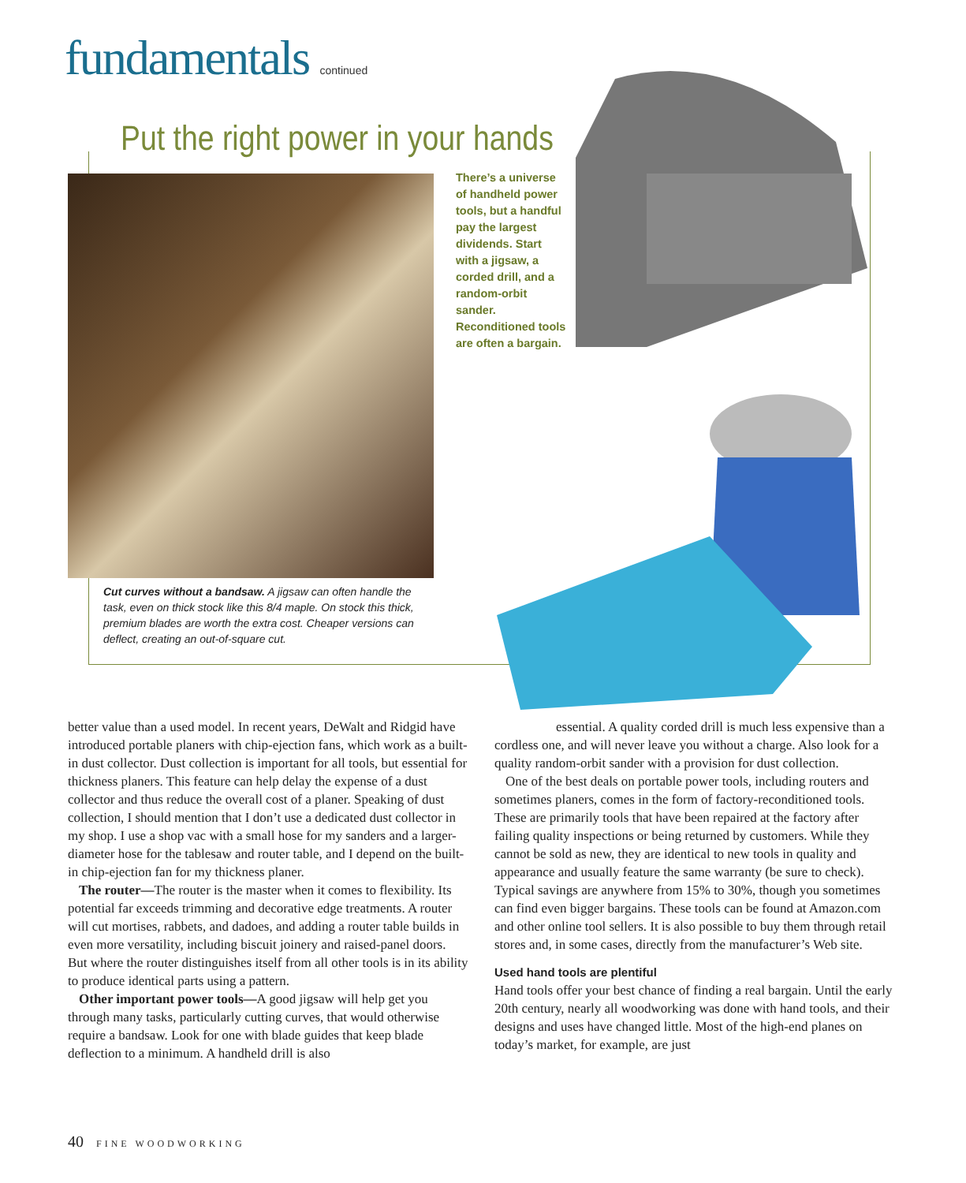fundamentals continued
Put the right power in your hands
There’s a universe of handheld power tools, but a handful pay the largest dividends. Start with a jigsaw, a corded drill, and a random-orbit sander. Reconditioned tools are often a bargain.
Cut curves without a bandsaw. A jigsaw can often handle the task, even on thick stock like this 8/4 maple. On stock this thick, premium blades are worth the extra cost. Cheaper versions can deflect, creating an out-of-square cut.
better value than a used model. In recent years, DeWalt and Ridgid have introduced portable planers with chip-ejection fans, which work as a built-in dust collector. Dust collection is important for all tools, but essential for thickness planers. This feature can help delay the expense of a dust collector and thus reduce the overall cost of a planer. Speaking of dust collection, I should mention that I don’t use a dedicated dust collector in my shop. I use a shop vac with a small hose for my sanders and a larger-diameter hose for the tablesaw and router table, and I depend on the built-in chip-ejection fan for my thickness planer.
The router—The router is the master when it comes to flexibility. Its potential far exceeds trimming and decorative edge treatments. A router will cut mortises, rabbets, and dadoes, and adding a router table builds in even more versatility, including biscuit joinery and raised-panel doors. But where the router distinguishes itself from all other tools is in its ability to produce identical parts using a pattern.
Other important power tools—A good jigsaw will help get you through many tasks, particularly cutting curves, that would otherwise require a bandsaw. Look for one with blade guides that keep blade deflection to a minimum. A handheld drill is also
essential. A quality corded drill is much less expensive than a cordless one, and will never leave you without a charge. Also look for a quality random-orbit sander with a provision for dust collection.
One of the best deals on portable power tools, including routers and sometimes planers, comes in the form of factory-reconditioned tools. These are primarily tools that have been repaired at the factory after failing quality inspections or being returned by customers. While they cannot be sold as new, they are identical to new tools in quality and appearance and usually feature the same warranty (be sure to check). Typical savings are anywhere from 15% to 30%, though you sometimes can find even bigger bargains. These tools can be found at Amazon.com and other online tool sellers. It is also possible to buy them through retail stores and, in some cases, directly from the manufacturer’s Web site.
Used hand tools are plentiful
Hand tools offer your best chance of finding a real bargain. Until the early 20th century, nearly all woodworking was done with hand tools, and their designs and uses have changed little. Most of the high-end planes on today’s market, for example, are just
40 FINE WOODWORKING